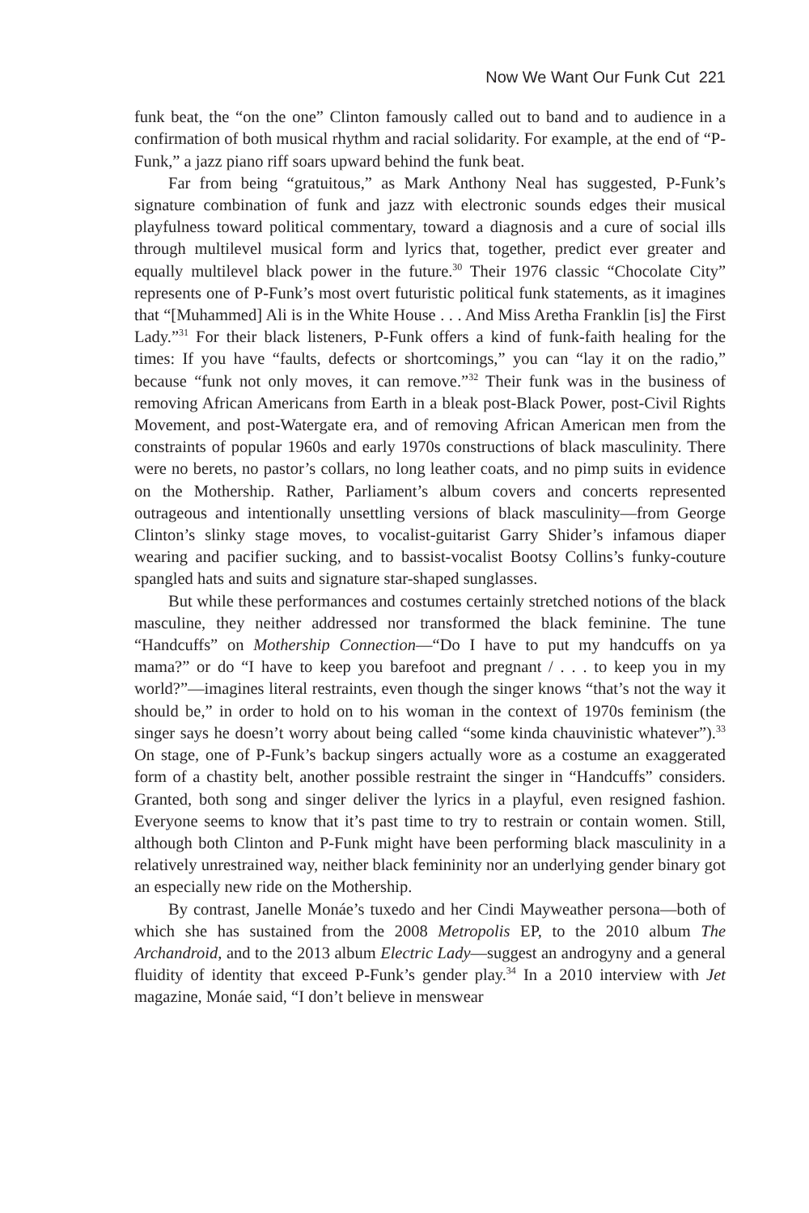Now We Want Our Funk Cut 221
funk beat, the “on the one” Clinton famously called out to band and to audience in a confirmation of both musical rhythm and racial solidarity. For example, at the end of “P-Funk,” a jazz piano riff soars upward behind the funk beat.
Far from being “gratuitous,” as Mark Anthony Neal has suggested, P-Funk’s signature combination of funk and jazz with electronic sounds edges their musical playfulness toward political commentary, toward a diagnosis and a cure of social ills through multilevel musical form and lyrics that, together, predict ever greater and equally multilevel black power in the future.<sup>30</sup> Their 1976 classic “Chocolate City” represents one of P-Funk’s most overt futuristic political funk statements, as it imagines that “[Muhammed] Ali is in the White House . . . And Miss Aretha Franklin [is] the First Lady.”<sup>31</sup> For their black listeners, P-Funk offers a kind of funk-faith healing for the times: If you have “faults, defects or shortcomings,” you can “lay it on the radio,” because “funk not only moves, it can remove.”<sup>32</sup> Their funk was in the business of removing African Americans from Earth in a bleak post-Black Power, post-Civil Rights Movement, and post-Watergate era, and of removing African American men from the constraints of popular 1960s and early 1970s constructions of black masculinity. There were no berets, no pastor’s collars, no long leather coats, and no pimp suits in evidence on the Mothership. Rather, Parliament’s album covers and concerts represented outrageous and intentionally unsettling versions of black masculinity—from George Clinton’s slinky stage moves, to vocalist-guitarist Garry Shider’s infamous diaper wearing and pacifier sucking, and to bassist-vocalist Bootsy Collins’s funky-couture spangled hats and suits and signature star-shaped sunglasses.
But while these performances and costumes certainly stretched notions of the black masculine, they neither addressed nor transformed the black feminine. The tune “Handcuffs” on Mothership Connection—“Do I have to put my handcuffs on ya mama?” or do “I have to keep you barefoot and pregnant / . . . to keep you in my world?”—imagines literal restraints, even though the singer knows “that’s not the way it should be,” in order to hold on to his woman in the context of 1970s feminism (the singer says he doesn’t worry about being called “some kinda chauvinistic whatever”).<sup>33</sup> On stage, one of P-Funk’s backup singers actually wore as a costume an exaggerated form of a chastity belt, another possible restraint the singer in “Handcuffs” considers. Granted, both song and singer deliver the lyrics in a playful, even resigned fashion. Everyone seems to know that it’s past time to try to restrain or contain women. Still, although both Clinton and P-Funk might have been performing black masculinity in a relatively unrestrained way, neither black femininity nor an underlying gender binary got an especially new ride on the Mothership.
By contrast, Janelle Monáe’s tuxedo and her Cindi Mayweather persona—both of which she has sustained from the 2008 Metropolis EP, to the 2010 album The Archandroid, and to the 2013 album Electric Lady—suggest an androgyny and a general fluidity of identity that exceed P-Funk’s gender play.<sup>34</sup> In a 2010 interview with Jet magazine, Monáe said, “I don’t believe in menswear